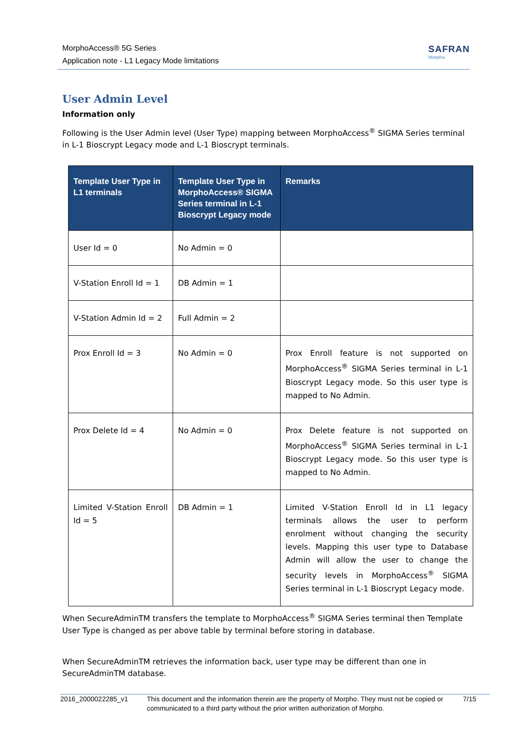MorphoAccess® 5G Series
Application note - L1 Legacy Mode limitations
SAFRAN
Morpho
User Admin Level
Information only
Following is the User Admin level (User Type) mapping between MorphoAccess<sup>®</sup> SIGMA Series terminal in L-1 Bioscrypt Legacy mode and L-1 Bioscrypt terminals.
| Template User Type in L1 terminals | Template User Type in MorphoAccess® SIGMA Series terminal in L-1 Bioscrypt Legacy mode | Remarks |
| --- | --- | --- |
| User Id = 0 | No Admin = 0 | |
| V-Station Enroll Id = 1 | DB Admin = 1 | |
| V-Station Admin Id = 2 | Full Admin = 2 | |
| Prox Enroll Id = 3 | No Admin = 0 | Prox Enroll feature is not supported on MorphoAccess<sup>®</sup> SIGMA Series terminal in L-1 Bioscrypt Legacy mode. So this user type is mapped to No Admin. |
| Prox Delete Id = 4 | No Admin = 0 | Prox Delete feature is not supported on MorphoAccess<sup>®</sup> SIGMA Series terminal in L-1 Bioscrypt Legacy mode. So this user type is mapped to No Admin. |
| Limited V-Station Enroll Id = 5 | DB Admin = 1 | Limited V-Station Enroll Id in L1 legacy terminals allows the user to perform enrolment without changing the security levels. Mapping this user type to Database Admin will allow the user to change the security levels in MorphoAccess<sup>®</sup> SIGMA Series terminal in L-1 Bioscrypt Legacy mode. |
When SecureAdminTM transfers the template to MorphoAccess<sup>®</sup> SIGMA Series terminal then Template User Type is changed as per above table by terminal before storing in database.
When SecureAdminTM retrieves the information back, user type may be different than one in SecureAdminTM database.
2016_2000022285_v1 This document and the information therein are the property of Morpho. They must not be copied or communicated to a third party without the prior written authorization of Morpho.
7/15